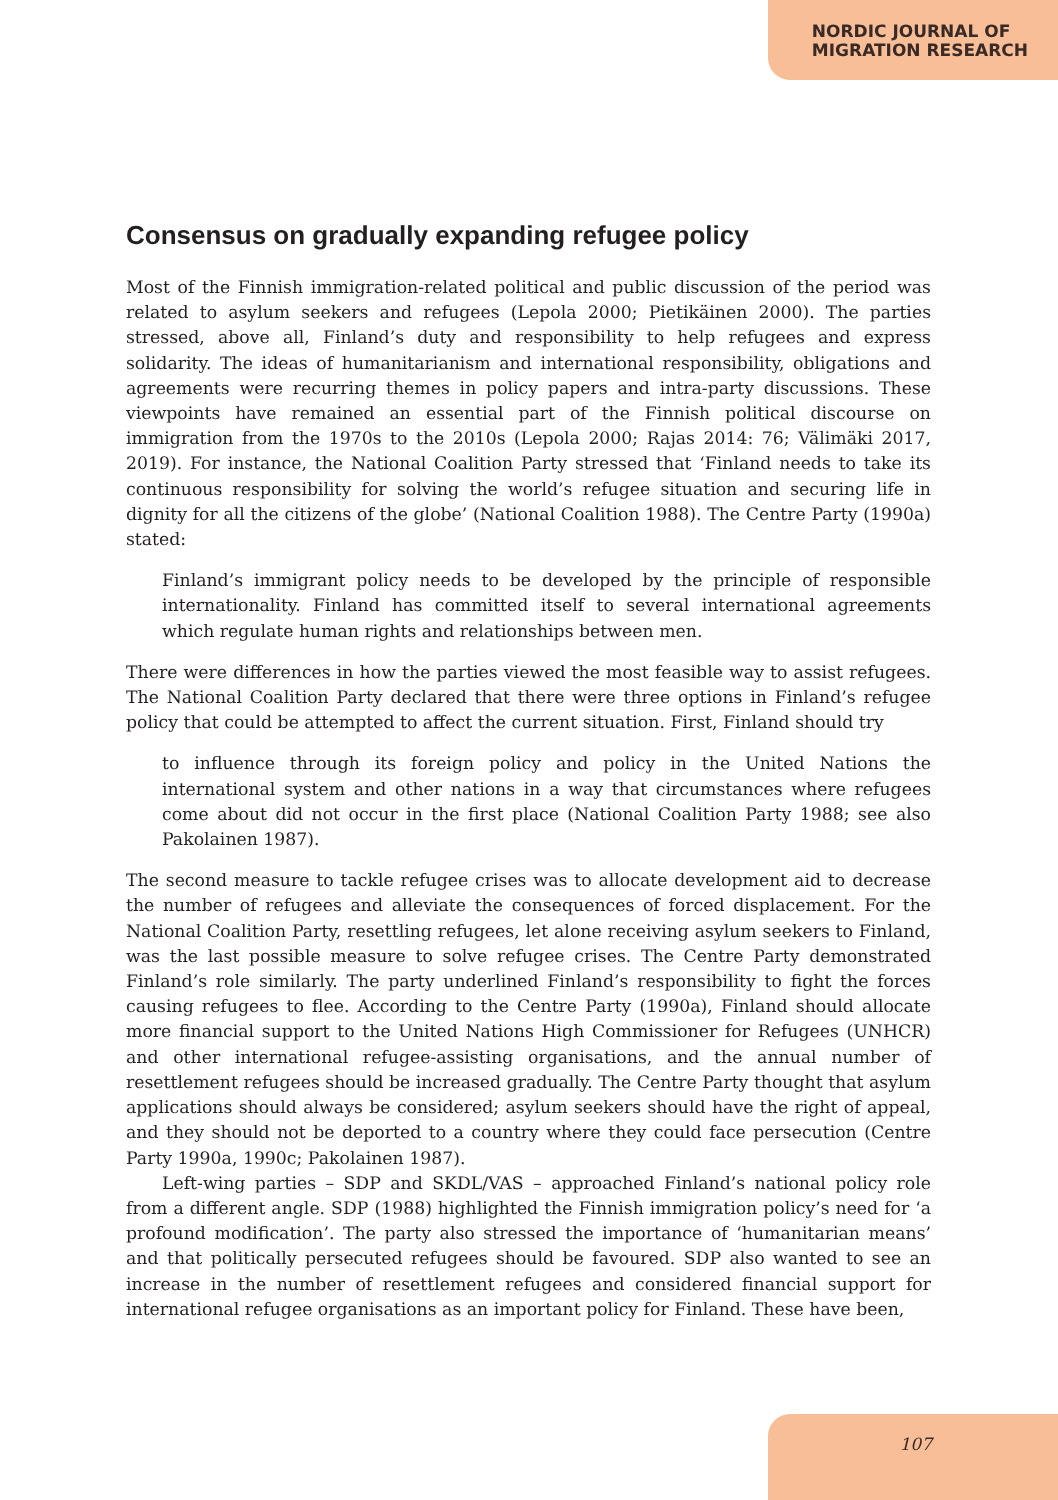NORDIC JOURNAL OF
MIGRATION RESEARCH
Consensus on gradually expanding refugee policy
Most of the Finnish immigration-related political and public discussion of the period was related to asylum seekers and refugees (Lepola 2000; Pietikäinen 2000). The parties stressed, above all, Finland’s duty and responsibility to help refugees and express solidarity. The ideas of humanitarianism and international responsibility, obligations and agreements were recurring themes in policy papers and intra-party discussions. These viewpoints have remained an essential part of the Finnish political discourse on immigration from the 1970s to the 2010s (Lepola 2000; Rajas 2014: 76; Välimäki 2017, 2019). For instance, the National Coalition Party stressed that ‘Finland needs to take its continuous responsibility for solving the world’s refugee situation and securing life in dignity for all the citizens of the globe’ (National Coalition 1988). The Centre Party (1990a) stated:
Finland’s immigrant policy needs to be developed by the principle of responsible internationality. Finland has committed itself to several international agreements which regulate human rights and relationships between men.
There were differences in how the parties viewed the most feasible way to assist refugees. The National Coalition Party declared that there were three options in Finland’s refugee policy that could be attempted to affect the current situation. First, Finland should try
to influence through its foreign policy and policy in the United Nations the international system and other nations in a way that circumstances where refugees come about did not occur in the first place (National Coalition Party 1988; see also Pakolainen 1987).
The second measure to tackle refugee crises was to allocate development aid to decrease the number of refugees and alleviate the consequences of forced displacement. For the National Coalition Party, resettling refugees, let alone receiving asylum seekers to Finland, was the last possible measure to solve refugee crises. The Centre Party demonstrated Finland’s role similarly. The party underlined Finland’s responsibility to fight the forces causing refugees to flee. According to the Centre Party (1990a), Finland should allocate more financial support to the United Nations High Commissioner for Refugees (UNHCR) and other international refugee-assisting organisations, and the annual number of resettlement refugees should be increased gradually. The Centre Party thought that asylum applications should always be considered; asylum seekers should have the right of appeal, and they should not be deported to a country where they could face persecution (Centre Party 1990a, 1990c; Pakolainen 1987).
Left-wing parties – SDP and SKDL/VAS – approached Finland’s national policy role from a different angle. SDP (1988) highlighted the Finnish immigration policy’s need for ‘a profound modification’. The party also stressed the importance of ‘humanitarian means’ and that politically persecuted refugees should be favoured. SDP also wanted to see an increase in the number of resettlement refugees and considered financial support for international refugee organisations as an important policy for Finland. These have been,
107